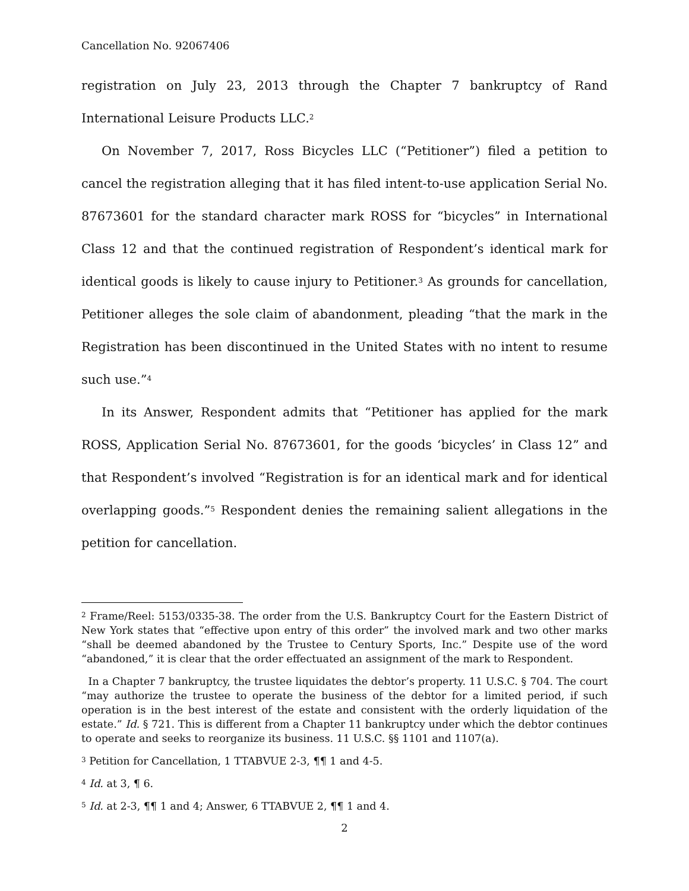Cancellation No. 92067406
registration on July 23, 2013 through the Chapter 7 bankruptcy of Rand International Leisure Products LLC.<sup>2</sup>
On November 7, 2017, Ross Bicycles LLC (“Petitioner”) filed a petition to cancel the registration alleging that it has filed intent-to-use application Serial No. 87673601 for the standard character mark ROSS for “bicycles” in International Class 12 and that the continued registration of Respondent’s identical mark for identical goods is likely to cause injury to Petitioner.<sup>3</sup> As grounds for cancellation, Petitioner alleges the sole claim of abandonment, pleading “that the mark in the Registration has been discontinued in the United States with no intent to resume such use.”<sup>4</sup>
In its Answer, Respondent admits that “Petitioner has applied for the mark ROSS, Application Serial No. 87673601, for the goods ‘bicycles’ in Class 12” and that Respondent’s involved “Registration is for an identical mark and for identical overlapping goods.”<sup>5</sup> Respondent denies the remaining salient allegations in the petition for cancellation.
<sup>2</sup> Frame/Reel: 5153/0335-38. The order from the U.S. Bankruptcy Court for the Eastern District of New York states that “effective upon entry of this order” the involved mark and two other marks “shall be deemed abandoned by the Trustee to Century Sports, Inc.” Despite use of the word “abandoned,” it is clear that the order effectuated an assignment of the mark to Respondent.
In a Chapter 7 bankruptcy, the trustee liquidates the debtor’s property. 11 U.S.C. § 704. The court “may authorize the trustee to operate the business of the debtor for a limited period, if such operation is in the best interest of the estate and consistent with the orderly liquidation of the estate.” Id. § 721. This is different from a Chapter 11 bankruptcy under which the debtor continues to operate and seeks to reorganize its business. 11 U.S.C. §§ 1101 and 1107(a).
<sup>3</sup> Petition for Cancellation, 1 TTABVUE 2-3, ¶¶ 1 and 4-5.
<sup>4</sup> Id. at 3, ¶ 6.
<sup>5</sup> Id. at 2-3, ¶¶ 1 and 4; Answer, 6 TTABVUE 2, ¶¶ 1 and 4.
2